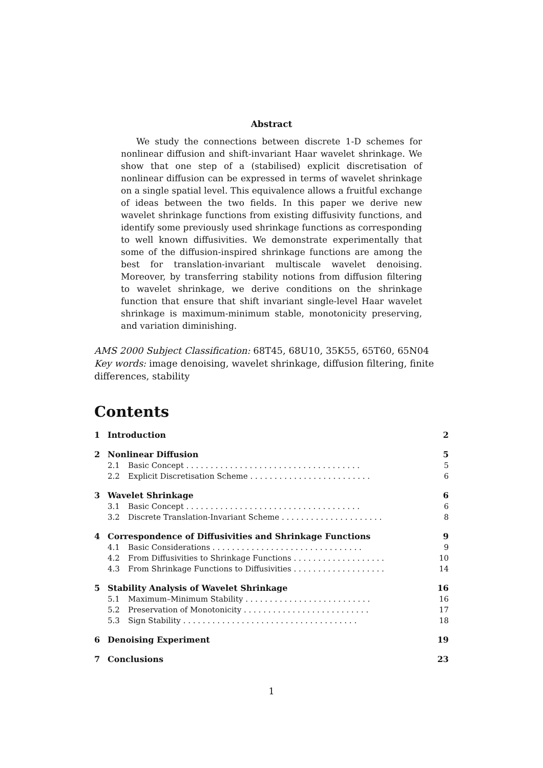Abstract
We study the connections between discrete 1-D schemes for nonlinear diffusion and shift-invariant Haar wavelet shrinkage. We show that one step of a (stabilised) explicit discretisation of nonlinear diffusion can be expressed in terms of wavelet shrinkage on a single spatial level. This equivalence allows a fruitful exchange of ideas between the two fields. In this paper we derive new wavelet shrinkage functions from existing diffusivity functions, and identify some previously used shrinkage functions as corresponding to well known diffusivities. We demonstrate experimentally that some of the diffusion-inspired shrinkage functions are among the best for translation-invariant multiscale wavelet denoising. Moreover, by transferring stability notions from diffusion filtering to wavelet shrinkage, we derive conditions on the shrinkage function that ensure that shift invariant single-level Haar wavelet shrinkage is maximum-minimum stable, monotonicity preserving, and variation diminishing.
AMS 2000 Subject Classification: 68T45, 68U10, 35K55, 65T60, 65N04
Key words: image denoising, wavelet shrinkage, diffusion filtering, finite differences, stability
Contents
1 Introduction 2
2 Nonlinear Diffusion 5
2.1 Basic Concept . . . . . . . . . . . . . . . . . . . . . . . . . . . . . . . . . . . . 5
2.2 Explicit Discretisation Scheme . . . . . . . . . . . . . . . . . . . . . . . . . 6
3 Wavelet Shrinkage 6
3.1 Basic Concept . . . . . . . . . . . . . . . . . . . . . . . . . . . . . . . . . . . . 6
3.2 Discrete Translation-Invariant Scheme . . . . . . . . . . . . . . . . . . . . . 8
4 Correspondence of Diffusivities and Shrinkage Functions 9
4.1 Basic Considerations . . . . . . . . . . . . . . . . . . . . . . . . . . . . . . . 9
4.2 From Diffusivities to Shrinkage Functions . . . . . . . . . . . . . . . . . . . 10
4.3 From Shrinkage Functions to Diffusivities . . . . . . . . . . . . . . . . . . . 14
5 Stability Analysis of Wavelet Shrinkage 16
5.1 Maximum–Minimum Stability . . . . . . . . . . . . . . . . . . . . . . . . . . 16
5.2 Preservation of Monotonicity . . . . . . . . . . . . . . . . . . . . . . . . . . 17
5.3 Sign Stability . . . . . . . . . . . . . . . . . . . . . . . . . . . . . . . . . . . . 18
6 Denoising Experiment 19
7 Conclusions 23
1